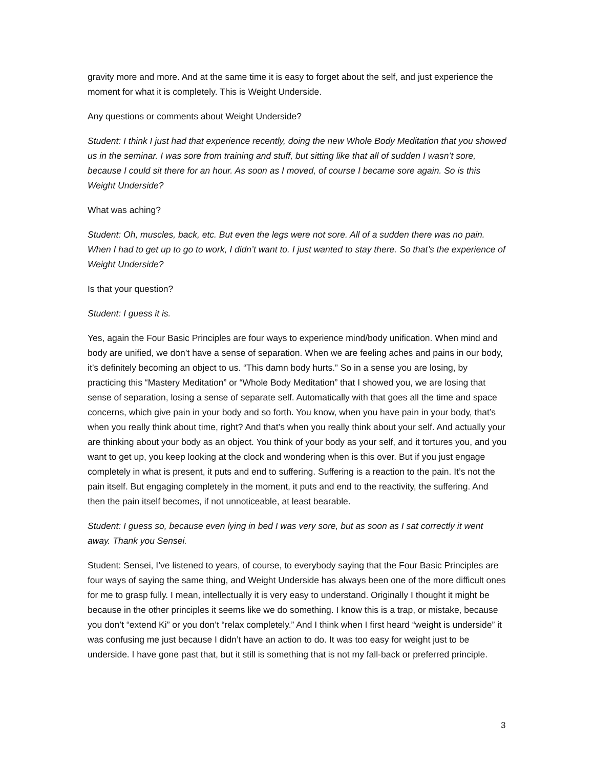gravity more and more. And at the same time it is easy to forget about the self, and just experience the moment for what it is completely. This is Weight Underside.
Any questions or comments about Weight Underside?
Student: I think I just had that experience recently, doing the new Whole Body Meditation that you showed us in the seminar. I was sore from training and stuff, but sitting like that all of sudden I wasn’t sore, because I could sit there for an hour. As soon as I moved, of course I became sore again. So is this Weight Underside?
What was aching?
Student: Oh, muscles, back, etc. But even the legs were not sore. All of a sudden there was no pain. When I had to get up to go to work, I didn’t want to. I just wanted to stay there. So that’s the experience of Weight Underside?
Is that your question?
Student: I guess it is.
Yes, again the Four Basic Principles are four ways to experience mind/body unification. When mind and body are unified, we don’t have a sense of separation. When we are feeling aches and pains in our body, it’s definitely becoming an object to us. “This damn body hurts.” So in a sense you are losing, by practicing this “Mastery Meditation” or “Whole Body Meditation” that I showed you, we are losing that sense of separation, losing a sense of separate self. Automatically with that goes all the time and space concerns, which give pain in your body and so forth. You know, when you have pain in your body, that’s when you really think about time, right? And that’s when you really think about your self. And actually your are thinking about your body as an object. You think of your body as your self, and it tortures you, and you want to get up, you keep looking at the clock and wondering when is this over. But if you just engage completely in what is present, it puts and end to suffering. Suffering is a reaction to the pain. It’s not the pain itself. But engaging completely in the moment, it puts and end to the reactivity, the suffering. And then the pain itself becomes, if not unnoticeable, at least bearable.
Student: I guess so, because even lying in bed I was very sore, but as soon as I sat correctly it went away. Thank you Sensei.
Student: Sensei, I’ve listened to years, of course, to everybody saying that the Four Basic Principles are four ways of saying the same thing, and Weight Underside has always been one of the more difficult ones for me to grasp fully. I mean, intellectually it is very easy to understand. Originally I thought it might be because in the other principles it seems like we do something. I know this is a trap, or mistake, because you don’t “extend Ki” or you don’t “relax completely.” And I think when I first heard “weight is underside” it was confusing me just because I didn’t have an action to do. It was too easy for weight just to be underside. I have gone past that, but it still is something that is not my fall-back or preferred principle.
3